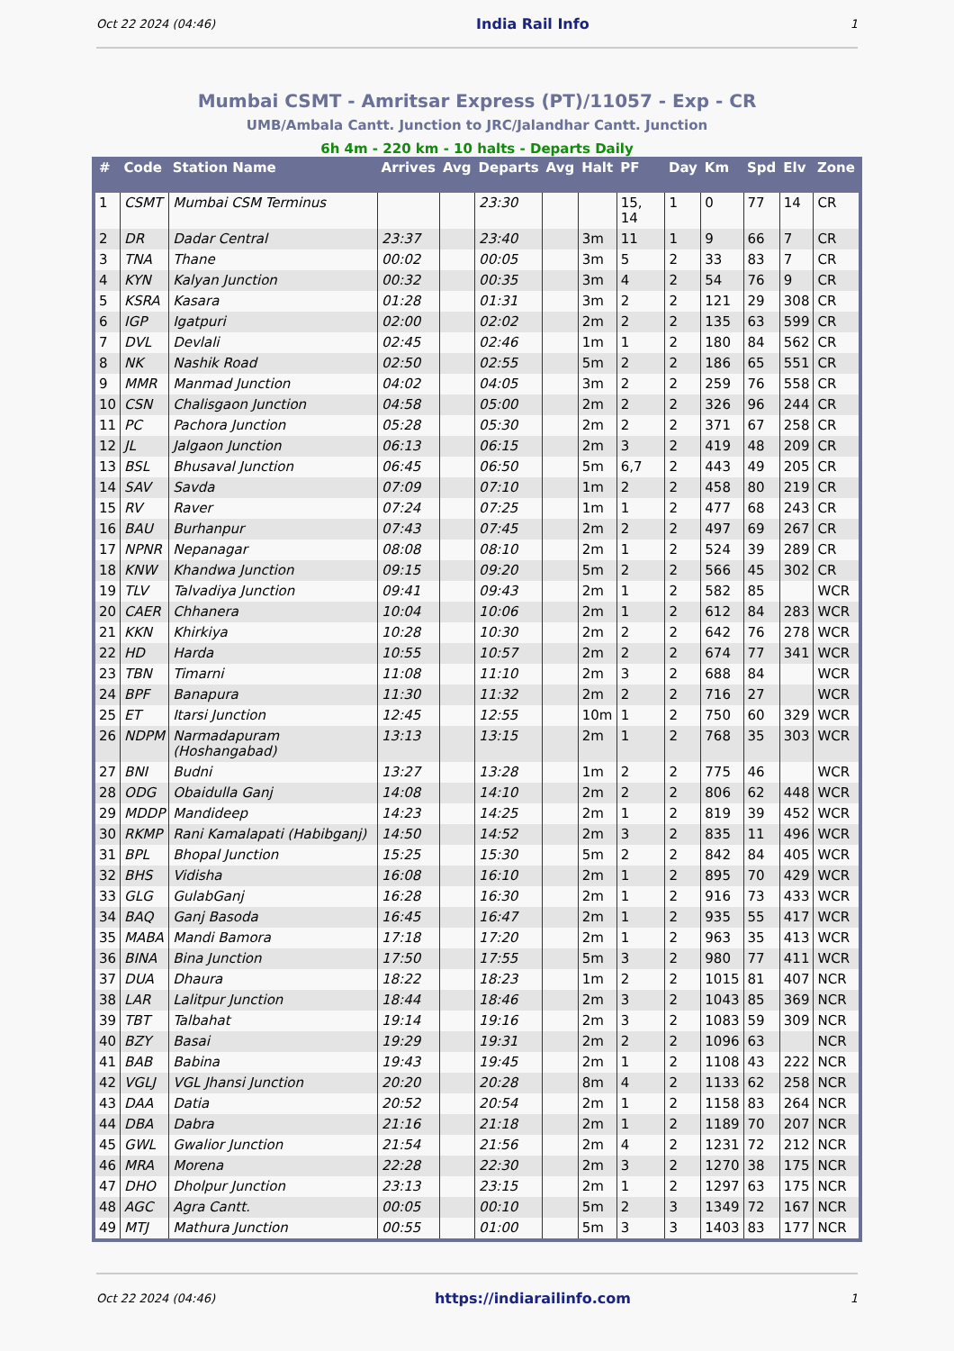Oct 22 2024 (04:46) India Rail Info 1
Mumbai CSMT - Amritsar Express (PT)/11057 - Exp - CR
UMB/Ambala Cantt. Junction to JRC/Jalandhar Cantt. Junction
6h 4m - 220 km - 10 halts - Departs Daily
| # | Code | Station Name | Arrives | Avg | Departs | Avg | Halt | PF | Day | Km | Spd | Elv | Zone |
| --- | --- | --- | --- | --- | --- | --- | --- | --- | --- | --- | --- | --- | --- |
| 1 | CSMT | Mumbai CSM Terminus | | | 23:30 | | | 15, 14 | 1 | 0 | 77 | 14 | CR |
| 2 | DR | Dadar Central | 23:37 | | 23:40 | | 3m | 11 | 1 | 9 | 66 | 7 | CR |
| 3 | TNA | Thane | 00:02 | | 00:05 | | 3m | 5 | 2 | 33 | 83 | 7 | CR |
| 4 | KYN | Kalyan Junction | 00:32 | | 00:35 | | 3m | 4 | 2 | 54 | 76 | 9 | CR |
| 5 | KSRA | Kasara | 01:28 | | 01:31 | | 3m | 2 | 2 | 121 | 29 | 308 | CR |
| 6 | IGP | Igatpuri | 02:00 | | 02:02 | | 2m | 2 | 2 | 135 | 63 | 599 | CR |
| 7 | DVL | Devlali | 02:45 | | 02:46 | | 1m | 1 | 2 | 180 | 84 | 562 | CR |
| 8 | NK | Nashik Road | 02:50 | | 02:55 | | 5m | 2 | 2 | 186 | 65 | 551 | CR |
| 9 | MMR | Manmad Junction | 04:02 | | 04:05 | | 3m | 2 | 2 | 259 | 76 | 558 | CR |
| 10 | CSN | Chalisgaon Junction | 04:58 | | 05:00 | | 2m | 2 | 2 | 326 | 96 | 244 | CR |
| 11 | PC | Pachora Junction | 05:28 | | 05:30 | | 2m | 2 | 2 | 371 | 67 | 258 | CR |
| 12 | JL | Jalgaon Junction | 06:13 | | 06:15 | | 2m | 3 | 2 | 419 | 48 | 209 | CR |
| 13 | BSL | Bhusaval Junction | 06:45 | | 06:50 | | 5m | 6,7 | 2 | 443 | 49 | 205 | CR |
| 14 | SAV | Savda | 07:09 | | 07:10 | | 1m | 2 | 2 | 458 | 80 | 219 | CR |
| 15 | RV | Raver | 07:24 | | 07:25 | | 1m | 1 | 2 | 477 | 68 | 243 | CR |
| 16 | BAU | Burhanpur | 07:43 | | 07:45 | | 2m | 2 | 2 | 497 | 69 | 267 | CR |
| 17 | NPNR | Nepanagar | 08:08 | | 08:10 | | 2m | 1 | 2 | 524 | 39 | 289 | CR |
| 18 | KNW | Khandwa Junction | 09:15 | | 09:20 | | 5m | 2 | 2 | 566 | 45 | 302 | CR |
| 19 | TLV | Talvadiya Junction | 09:41 | | 09:43 | | 2m | 1 | 2 | 582 | 85 | | WCR |
| 20 | CAER | Chhanera | 10:04 | | 10:06 | | 2m | 1 | 2 | 612 | 84 | 283 | WCR |
| 21 | KKN | Khirkiya | 10:28 | | 10:30 | | 2m | 2 | 2 | 642 | 76 | 278 | WCR |
| 22 | HD | Harda | 10:55 | | 10:57 | | 2m | 2 | 2 | 674 | 77 | 341 | WCR |
| 23 | TBN | Timarni | 11:08 | | 11:10 | | 2m | 3 | 2 | 688 | 84 | | WCR |
| 24 | BPF | Banapura | 11:30 | | 11:32 | | 2m | 2 | 2 | 716 | 27 | | WCR |
| 25 | ET | Itarsi Junction | 12:45 | | 12:55 | | 10m | 1 | 2 | 750 | 60 | 329 | WCR |
| 26 | NDPM | Narmadapuram (Hoshangabad) | 13:13 | | 13:15 | | 2m | 1 | 2 | 768 | 35 | 303 | WCR |
| 27 | BNI | Budni | 13:27 | | 13:28 | | 1m | 2 | 2 | 775 | 46 | | WCR |
| 28 | ODG | Obaidulla Ganj | 14:08 | | 14:10 | | 2m | 2 | 2 | 806 | 62 | 448 | WCR |
| 29 | MDDP | Mandideep | 14:23 | | 14:25 | | 2m | 1 | 2 | 819 | 39 | 452 | WCR |
| 30 | RKMP | Rani Kamalapati (Habibganj) | 14:50 | | 14:52 | | 2m | 3 | 2 | 835 | 11 | 496 | WCR |
| 31 | BPL | Bhopal Junction | 15:25 | | 15:30 | | 5m | 2 | 2 | 842 | 84 | 405 | WCR |
| 32 | BHS | Vidisha | 16:08 | | 16:10 | | 2m | 1 | 2 | 895 | 70 | 429 | WCR |
| 33 | GLG | GulabGanj | 16:28 | | 16:30 | | 2m | 1 | 2 | 916 | 73 | 433 | WCR |
| 34 | BAQ | Ganj Basoda | 16:45 | | 16:47 | | 2m | 1 | 2 | 935 | 55 | 417 | WCR |
| 35 | MABA | Mandi Bamora | 17:18 | | 17:20 | | 2m | 1 | 2 | 963 | 35 | 413 | WCR |
| 36 | BINA | Bina Junction | 17:50 | | 17:55 | | 5m | 3 | 2 | 980 | 77 | 411 | WCR |
| 37 | DUA | Dhaura | 18:22 | | 18:23 | | 1m | 2 | 2 | 1015 | 81 | 407 | NCR |
| 38 | LAR | Lalitpur Junction | 18:44 | | 18:46 | | 2m | 3 | 2 | 1043 | 85 | 369 | NCR |
| 39 | TBT | Talbahat | 19:14 | | 19:16 | | 2m | 3 | 2 | 1083 | 59 | 309 | NCR |
| 40 | BZY | Basai | 19:29 | | 19:31 | | 2m | 2 | 2 | 1096 | 63 | | NCR |
| 41 | BAB | Babina | 19:43 | | 19:45 | | 2m | 1 | 2 | 1108 | 43 | 222 | NCR |
| 42 | VGLJ | VGL Jhansi Junction | 20:20 | | 20:28 | | 8m | 4 | 2 | 1133 | 62 | 258 | NCR |
| 43 | DAA | Datia | 20:52 | | 20:54 | | 2m | 1 | 2 | 1158 | 83 | 264 | NCR |
| 44 | DBA | Dabra | 21:16 | | 21:18 | | 2m | 1 | 2 | 1189 | 70 | 207 | NCR |
| 45 | GWL | Gwalior Junction | 21:54 | | 21:56 | | 2m | 4 | 2 | 1231 | 72 | 212 | NCR |
| 46 | MRA | Morena | 22:28 | | 22:30 | | 2m | 3 | 2 | 1270 | 38 | 175 | NCR |
| 47 | DHO | Dholpur Junction | 23:13 | | 23:15 | | 2m | 1 | 2 | 1297 | 63 | 175 | NCR |
| 48 | AGC | Agra Cantt. | 00:05 | | 00:10 | | 5m | 2 | 3 | 1349 | 72 | 167 | NCR |
| 49 | MTJ | Mathura Junction | 00:55 | | 01:00 | | 5m | 3 | 3 | 1403 | 83 | 177 | NCR |
Oct 22 2024 (04:46) https://indiarailinfo.com 1